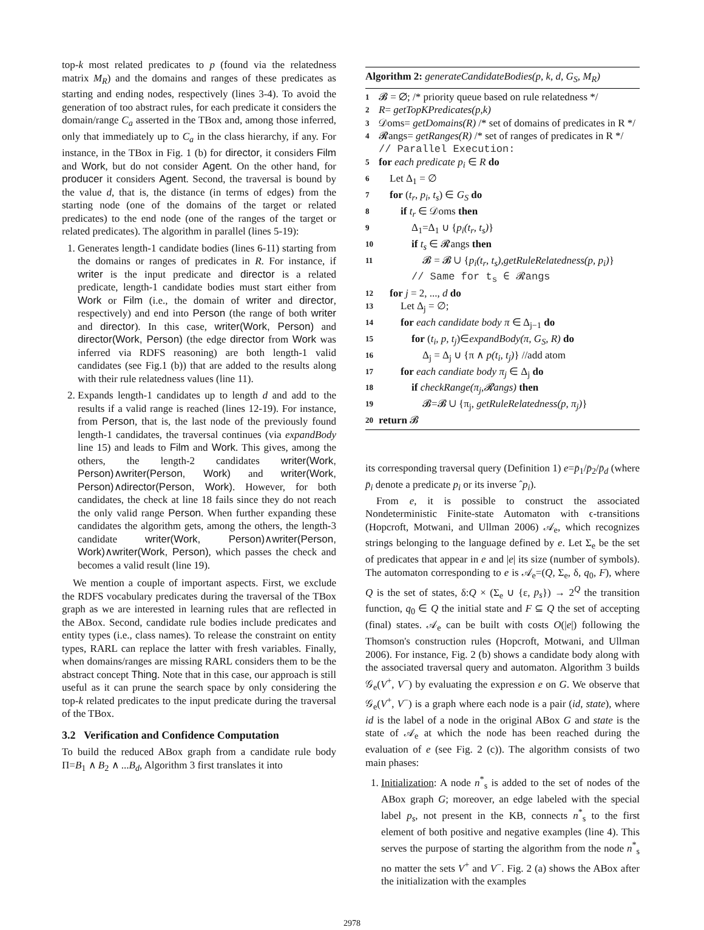top-k most related predicates to p (found via the relatedness matrix M<sub>R</sub>) and the domains and ranges of these predicates as starting and ending nodes, respectively (lines 3-4). To avoid the generation of too abstract rules, for each predicate it considers the domain/range C<sub>a</sub> asserted in the TBox and, among those inferred, only that immediately up to C<sub>a</sub> in the class hierarchy, if any. For instance, in the TBox in Fig. 1 (b) for director, it considers Film and Work, but do not consider Agent. On the other hand, for producer it considers Agent. Second, the traversal is bound by the value d, that is, the distance (in terms of edges) from the starting node (one of the domains of the target or related predicates) to the end node (one of the ranges of the target or related predicates). The algorithm in parallel (lines 5-19):
1. Generates length-1 candidate bodies (lines 6-11) starting from the domains or ranges of predicates in R. For instance, if writer is the input predicate and director is a related predicate, length-1 candidate bodies must start either from Work or Film (i.e., the domain of writer and director, respectively) and end into Person (the range of both writer and director). In this case, writer(Work, Person) and director(Work, Person) (the edge director from Work was inferred via RDFS reasoning) are both length-1 valid candidates (see Fig.1 (b)) that are added to the results along with their rule relatedness values (line 11).
2. Expands length-1 candidates up to length d and add to the results if a valid range is reached (lines 12-19). For instance, from Person, that is, the last node of the previously found length-1 candidates, the traversal continues (via expandBody line 15) and leads to Film and Work. This gives, among the others, the length-2 candidates writer(Work, Person)∧writer(Person, Work) and writer(Work, Person)∧director(Person, Work). However, for both candidates, the check at line 18 fails since they do not reach the only valid range Person. When further expanding these candidates the algorithm gets, among the others, the length-3 candidate writer(Work, Person)∧writer(Person, Work)∧writer(Work, Person), which passes the check and becomes a valid result (line 19).
We mention a couple of important aspects. First, we exclude the RDFS vocabulary predicates during the traversal of the TBox graph as we are interested in learning rules that are reflected in the ABox. Second, candidate rule bodies include predicates and entity types (i.e., class names). To release the constraint on entity types, RARL can replace the latter with fresh variables. Finally, when domains/ranges are missing RARL considers them to be the abstract concept Thing. Note that in this case, our approach is still useful as it can prune the search space by only considering the top-k related predicates to the input predicate during the traversal of the TBox.
3.2 Verification and Confidence Computation
To build the reduced ABox graph from a candidate rule body Π=B<sub>1</sub> ∧ B<sub>2</sub> ∧ ...B<sub>d</sub>, Algorithm 3 first translates it into
Algorithm 2: generateCandidateBodies(p, k, d, G<sub>S</sub>, M<sub>R</sub>)
1 𝓑 = ∅; /* priority queue based on rule relatedness */
2 R= getTopKPredicates(p,k)
3 𝒟oms= getDomains(R) /* set of domains of predicates in R */
4 𝓡angs= getRanges(R) /* set of ranges of predicates in R */
// Parallel Execution:
5 for each predicate p<sub>i</sub> ∈ R do
6 Let Δ<sub>1</sub> = ∅
7 for (t<sub>r</sub>, p<sub>i</sub>, t<sub>s</sub>) ∈ G<sub>S</sub> do
8 if t<sub>r</sub> ∈ 𝒟oms then
9 Δ<sub>1</sub>=Δ<sub>1</sub> ∪ {p<sub>i</sub>(t<sub>r</sub>, t<sub>s</sub>)}
10 if t<sub>s</sub> ∈ 𝓡angs then
11 𝓑 = 𝓑 ∪ {p<sub>i</sub>(t<sub>r</sub>, t<sub>s</sub>),getRuleRelatedness(p, p<sub>i</sub>)}
// Same for t<sub>s</sub> ∈ 𝓡angs
12 for j = 2, ..., d do
13 Let Δ<sub>j</sub> = ∅;
14 for each candidate body π ∈ Δ<sub>j−1</sub> do
15 for (t<sub>i</sub>, p, t<sub>j</sub>)∈expandBody(π, G<sub>S</sub>, R) do
16 Δ<sub>j</sub> = Δ<sub>j</sub> ∪ {π ∧ p(t<sub>i</sub>, t<sub>j</sub>)} //add atom
17 for each candiate body π<sub>j</sub> ∈ Δ<sub>j</sub> do
18 if checkRange(π<sub>j</sub>,𝓡angs) then
19 𝓑=𝓑 ∪ {π<sub>j</sub>, getRuleRelatedness(p, π<sub>j</sub>)}
20 return 𝓑
its corresponding traversal query (Definition 1) e=p̄<sub>1</sub>/p̄<sub>2</sub>/p̄<sub>d</sub> (where p̄<sub>i</sub> denote a predicate p<sub>i</sub> or its inverse ˆp<sub>i</sub>).
From e, it is possible to construct the associated Nondeterministic Finite-state Automaton with ϵ-transitions (Hopcroft, Motwani, and Ullman 2006) 𝒜<sub>e</sub>, which recognizes strings belonging to the language defined by e. Let Σ<sub>e</sub> be the set of predicates that appear in e and |e| its size (number of symbols). The automaton corresponding to e is 𝒜<sub>e</sub>=(Q, Σ<sub>e</sub>, δ, q<sub>0</sub>, F), where Q is the set of states, δ:Q × (Σ<sub>e</sub> ∪ {ε, p<sub>s</sub>}) → 2<sup>Q</sup> the transition function, q<sub>0</sub> ∈ Q the initial state and F ⊆ Q the set of accepting (final) states. 𝒜<sub>e</sub> can be built with costs O(|e|) following the Thomson's construction rules (Hopcroft, Motwani, and Ullman 2006). For instance, Fig. 2 (b) shows a candidate body along with the associated traversal query and automaton. Algorithm 3 builds 𝒢<sub>e</sub>(V<sup>+</sup>, V<sup>−</sup>) by evaluating the expression e on G. We observe that 𝒢<sub>e</sub>(V<sup>+</sup>, V<sup>−</sup>) is a graph where each node is a pair (id, state), where id is the label of a node in the original ABox G and state is the state of 𝒜<sub>e</sub> at which the node has been reached during the evaluation of e (see Fig. 2 (c)). The algorithm consists of two main phases:
1. Initialization: A node n<sup>*</sup><sub>s</sub> is added to the set of nodes of the ABox graph G; moreover, an edge labeled with the special label p<sub>s</sub>, not present in the KB, connects n<sup>*</sup><sub>s</sub> to the first element of both positive and negative examples (line 4). This serves the purpose of starting the algorithm from the node n<sup>*</sup><sub>s</sub> no matter the sets V<sup>+</sup> and V<sup>−</sup>. Fig. 2 (a) shows the ABox after the initialization with the examples
2978